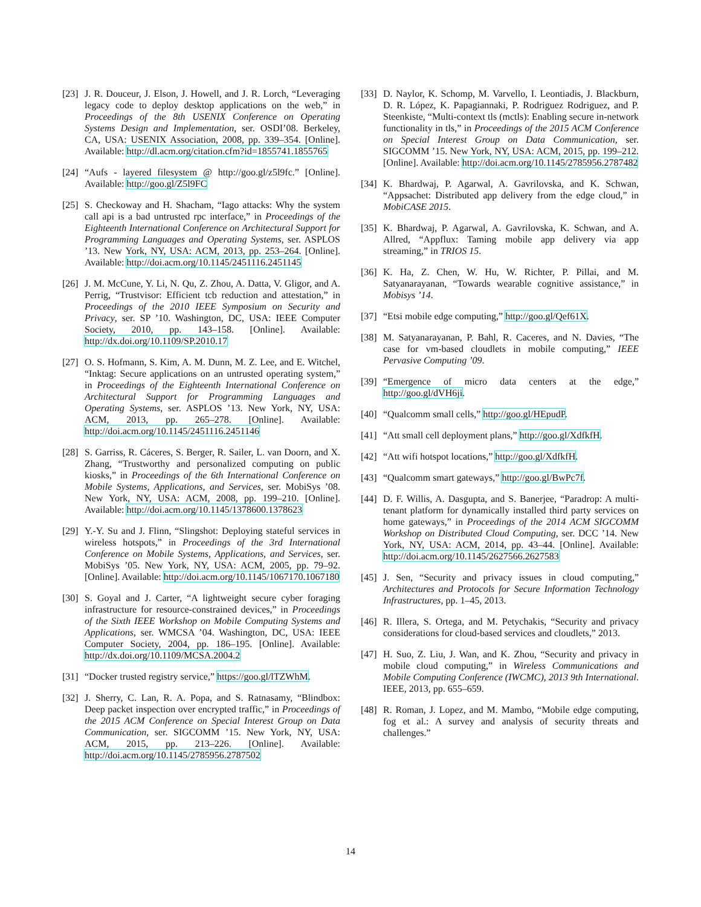[23] J. R. Douceur, J. Elson, J. Howell, and J. R. Lorch, “Leveraging legacy code to deploy desktop applications on the web,” in Proceedings of the 8th USENIX Conference on Operating Systems Design and Implementation, ser. OSDI’08. Berkeley, CA, USA: USENIX Association, 2008, pp. 339–354. [Online]. Available: http://dl.acm.org/citation.cfm?id=1855741.1855765
[24] “Aufs - layered filesystem @ http://goo.gl/z5l9fc.” [Online]. Available: http://goo.gl/Z5l9FC
[25] S. Checkoway and H. Shacham, “Iago attacks: Why the system call api is a bad untrusted rpc interface,” in Proceedings of the Eighteenth International Conference on Architectural Support for Programming Languages and Operating Systems, ser. ASPLOS ’13. New York, NY, USA: ACM, 2013, pp. 253–264. [Online]. Available: http://doi.acm.org/10.1145/2451116.2451145
[26] J. M. McCune, Y. Li, N. Qu, Z. Zhou, A. Datta, V. Gligor, and A. Perrig, “Trustvisor: Efficient tcb reduction and attestation,” in Proceedings of the 2010 IEEE Symposium on Security and Privacy, ser. SP ’10. Washington, DC, USA: IEEE Computer Society, 2010, pp. 143–158. [Online]. Available: http://dx.doi.org/10.1109/SP.2010.17
[27] O. S. Hofmann, S. Kim, A. M. Dunn, M. Z. Lee, and E. Witchel, “Inktag: Secure applications on an untrusted operating system,” in Proceedings of the Eighteenth International Conference on Architectural Support for Programming Languages and Operating Systems, ser. ASPLOS ’13. New York, NY, USA: ACM, 2013, pp. 265–278. [Online]. Available: http://doi.acm.org/10.1145/2451116.2451146
[28] S. Garriss, R. Cáceres, S. Berger, R. Sailer, L. van Doorn, and X. Zhang, “Trustworthy and personalized computing on public kiosks,” in Proceedings of the 6th International Conference on Mobile Systems, Applications, and Services, ser. MobiSys ’08. New York, NY, USA: ACM, 2008, pp. 199–210. [Online]. Available: http://doi.acm.org/10.1145/1378600.1378623
[29] Y.-Y. Su and J. Flinn, “Slingshot: Deploying stateful services in wireless hotspots,” in Proceedings of the 3rd International Conference on Mobile Systems, Applications, and Services, ser. MobiSys ’05. New York, NY, USA: ACM, 2005, pp. 79–92. [Online]. Available: http://doi.acm.org/10.1145/1067170.1067180
[30] S. Goyal and J. Carter, “A lightweight secure cyber foraging infrastructure for resource-constrained devices,” in Proceedings of the Sixth IEEE Workshop on Mobile Computing Systems and Applications, ser. WMCSA ’04. Washington, DC, USA: IEEE Computer Society, 2004, pp. 186–195. [Online]. Available: http://dx.doi.org/10.1109/MCSA.2004.2
[31] “Docker trusted registry service,” https://goo.gl/lTZWhM.
[32] J. Sherry, C. Lan, R. A. Popa, and S. Ratnasamy, “Blindbox: Deep packet inspection over encrypted traffic,” in Proceedings of the 2015 ACM Conference on Special Interest Group on Data Communication, ser. SIGCOMM ’15. New York, NY, USA: ACM, 2015, pp. 213–226. [Online]. Available: http://doi.acm.org/10.1145/2785956.2787502
[33] D. Naylor, K. Schomp, M. Varvello, I. Leontiadis, J. Blackburn, D. R. López, K. Papagiannaki, P. Rodriguez Rodriguez, and P. Steenkiste, “Multi-context tls (mctls): Enabling secure in-network functionality in tls,” in Proceedings of the 2015 ACM Conference on Special Interest Group on Data Communication, ser. SIGCOMM ’15. New York, NY, USA: ACM, 2015, pp. 199–212. [Online]. Available: http://doi.acm.org/10.1145/2785956.2787482
[34] K. Bhardwaj, P. Agarwal, A. Gavrilovska, and K. Schwan, “Appsachet: Distributed app delivery from the edge cloud,” in MobiCASE 2015.
[35] K. Bhardwaj, P. Agarwal, A. Gavrilovska, K. Schwan, and A. Allred, “Appflux: Taming mobile app delivery via app streaming,” in TRIOS 15.
[36] K. Ha, Z. Chen, W. Hu, W. Richter, P. Pillai, and M. Satyanarayanan, “Towards wearable cognitive assistance,” in Mobisys ’14.
[37] “Etsi mobile edge computing,” http://goo.gl/Qef61X.
[38] M. Satyanarayanan, P. Bahl, R. Caceres, and N. Davies, “The case for vm-based cloudlets in mobile computing,” IEEE Pervasive Computing ’09.
[39] “Emergence of micro data centers at the edge,” http://goo.gl/dVH6ji.
[40] “Qualcomm small cells,” http://goo.gl/HEpudP.
[41] “Att small cell deployment plans,” http://goo.gl/XdfkfH.
[42] “Att wifi hotspot locations,” http://goo.gl/XdfkfH.
[43] “Qualcomm smart gateways,” http://goo.gl/BwPc7f.
[44] D. F. Willis, A. Dasgupta, and S. Banerjee, “Paradrop: A multi-tenant platform for dynamically installed third party services on home gateways,” in Proceedings of the 2014 ACM SIGCOMM Workshop on Distributed Cloud Computing, ser. DCC ’14. New York, NY, USA: ACM, 2014, pp. 43–44. [Online]. Available: http://doi.acm.org/10.1145/2627566.2627583
[45] J. Sen, “Security and privacy issues in cloud computing,” Architectures and Protocols for Secure Information Technology Infrastructures, pp. 1–45, 2013.
[46] R. Illera, S. Ortega, and M. Petychakis, “Security and privacy considerations for cloud-based services and cloudlets,” 2013.
[47] H. Suo, Z. Liu, J. Wan, and K. Zhou, “Security and privacy in mobile cloud computing,” in Wireless Communications and Mobile Computing Conference (IWCMC), 2013 9th International. IEEE, 2013, pp. 655–659.
[48] R. Roman, J. Lopez, and M. Mambo, “Mobile edge computing, fog et al.: A survey and analysis of security threats and challenges.”
14